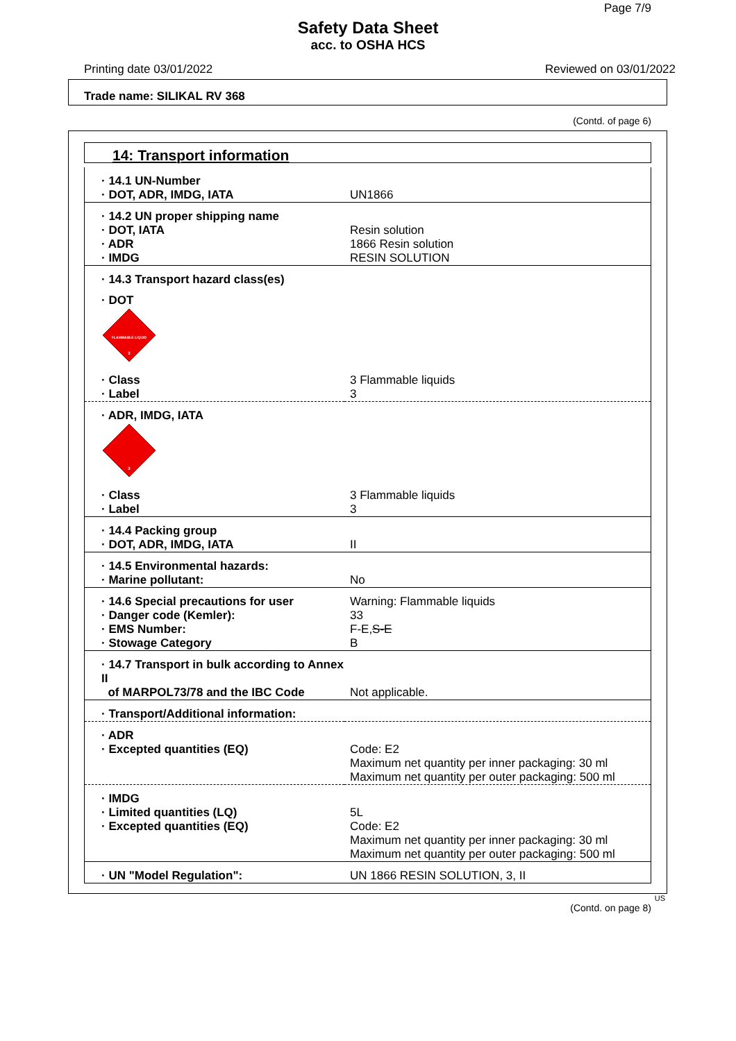Page 7/9
Safety Data Sheet
acc. to OSHA HCS
Printing date 03/01/2022 Reviewed on 03/01/2022
Trade name: SILIKAL RV 368
(Contd. of page 6)
14: Transport information
| · 14.1 UN-Number | |
| · DOT, ADR, IMDG, IATA | UN1866 |
| · 14.2 UN proper shipping name | |
| · DOT, IATA | Resin solution |
| · ADR | 1866 Resin solution |
| · IMDG | RESIN SOLUTION |
| · 14.3 Transport hazard class(es) | |
| · DOT FLAMMABLE LIQUID 3 | |
| · Class | 3 Flammable liquids |
| · Label | 3 |
| · ADR, IMDG, IATA 3 | |
| · Class | 3 Flammable liquids |
| · Label | 3 |
| · 14.4 Packing group | |
| · DOT, ADR, IMDG, IATA | II |
| · 14.5 Environmental hazards: | |
| · Marine pollutant: | No |
| · 14.6 Special precautions for user | Warning: Flammable liquids |
| · Danger code (Kemler): | 33 |
| · EMS Number: | F-E, S-E |
| · Stowage Category | B |
| · 14.7 Transport in bulk according to Annex II | |
| of MARPOL73/78 and the IBC Code | Not applicable. |
| · Transport/Additional information: | |
| · ADR | |
| · Excepted quantities (EQ) | Code: E2 Maximum net quantity per inner packaging: 30 ml Maximum net quantity per outer packaging: 500 ml |
| · IMDG | |
| · Limited quantities (LQ) | 5L |
| · Excepted quantities (EQ) | Code: E2 Maximum net quantity per inner packaging: 30 ml Maximum net quantity per outer packaging: 500 ml |
| · UN "Model Regulation": | UN 1866 RESIN SOLUTION, 3, II |
US
(Contd. on page 8)